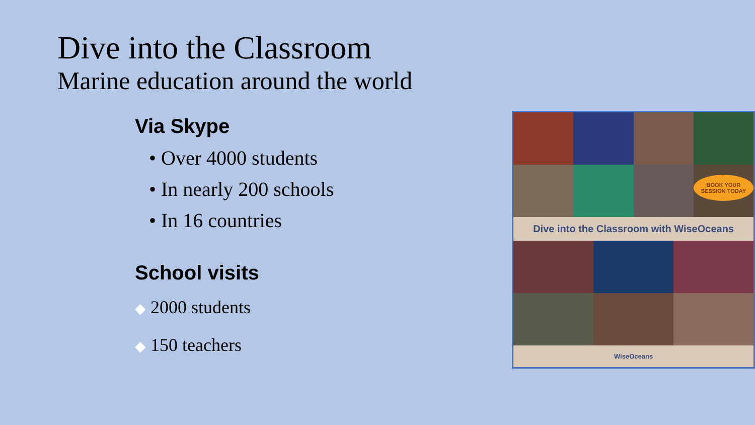Dive into the Classroom
Marine education around the world
Via Skype
• Over 4000 students
• In nearly 200 schools
• In 16 countries
School visits
◆ 2000 students
◆ 150 teachers
BOOK YOUR SESSION TODAY
Dive into the Classroom with WiseOceans
WiseOceans